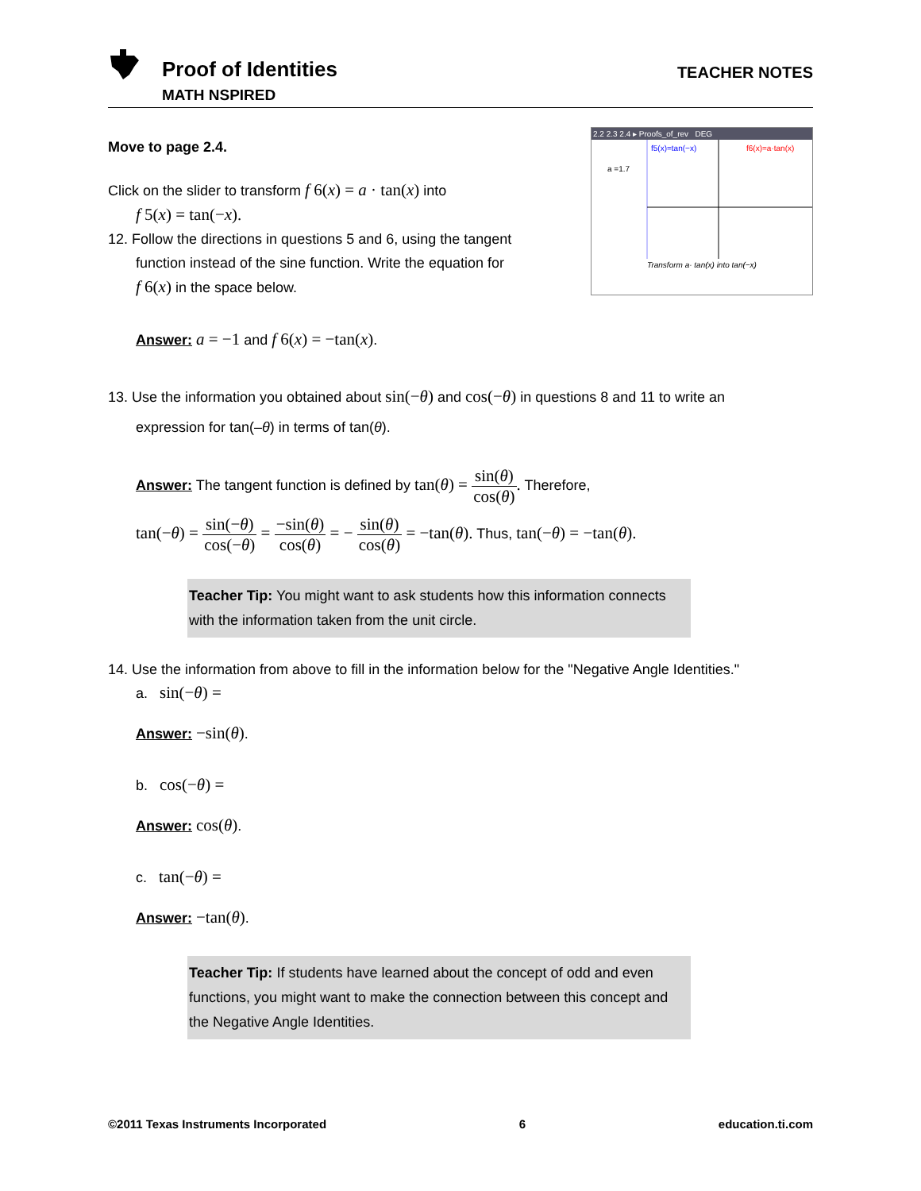Proof of Identities
MATH NSPIRED
TEACHER NOTES
Move to page 2.4.
Click on the slider to transform f 6(x) = a · tan(x) into
f 5(x) = tan(−x).
12. Follow the directions in questions 5 and 6, using the tangent
function instead of the sine function. Write the equation for
f 6(x) in the space below.
2.2 2.3 2.4 ▸ Proofs_of_rev DEG
f5(x)=tan(−x)
f6(x)=a·tan(x)
a =1.7
Transform a· tan(x) into tan(−x)
Answer: a = −1 and f 6(x) = −tan(x).
13. Use the information you obtained about sin(−θ) and cos(−θ) in questions 8 and 11 to write an
expression for tan(–θ) in terms of tan(θ).
Answer: The tangent function is defined by tan(θ) = sin(θ) cos(θ). Therefore,
tan(−θ) = sin(−θ) cos(−θ) = −sin(θ) cos(θ) = − sin(θ) cos(θ) = −tan(θ). Thus, tan(−θ) = −tan(θ).
Teacher Tip: You might want to ask students how this information connects with the information taken from the unit circle.
14. Use the information from above to fill in the information below for the "Negative Angle Identities."
a. sin(−θ) =
Answer: −sin(θ).
b. cos(−θ) =
Answer: cos(θ).
c. tan(−θ) =
Answer: −tan(θ).
Teacher Tip: If students have learned about the concept of odd and even functions, you might want to make the connection between this concept and the Negative Angle Identities.
©2011 Texas Instruments Incorporated 6 education.ti.com